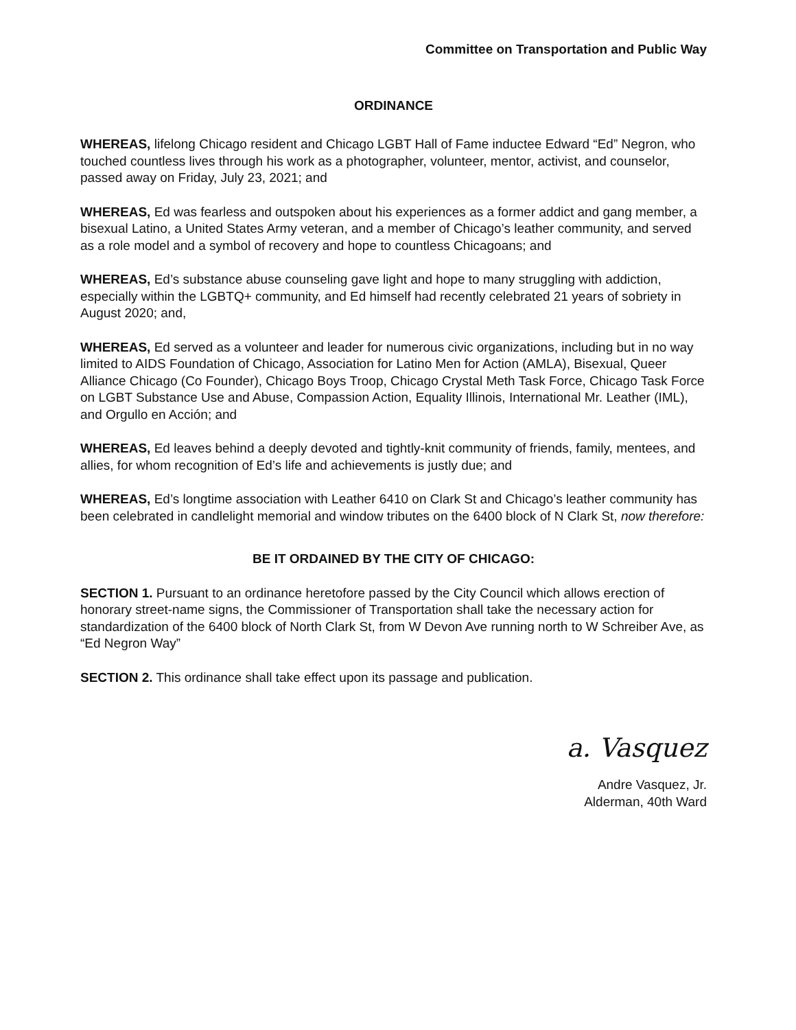Committee on Transportation and Public Way
ORDINANCE
WHEREAS, lifelong Chicago resident and Chicago LGBT Hall of Fame inductee Edward “Ed” Negron, who touched countless lives through his work as a photographer, volunteer, mentor, activist, and counselor, passed away on Friday, July 23, 2021; and
WHEREAS, Ed was fearless and outspoken about his experiences as a former addict and gang member, a bisexual Latino, a United States Army veteran, and a member of Chicago’s leather community, and served as a role model and a symbol of recovery and hope to countless Chicagoans; and
WHEREAS, Ed’s substance abuse counseling gave light and hope to many struggling with addiction, especially within the LGBTQ+ community, and Ed himself had recently celebrated 21 years of sobriety in August 2020; and,
WHEREAS, Ed served as a volunteer and leader for numerous civic organizations, including but in no way limited to AIDS Foundation of Chicago, Association for Latino Men for Action (AMLA), Bisexual, Queer Alliance Chicago (Co Founder), Chicago Boys Troop, Chicago Crystal Meth Task Force, Chicago Task Force on LGBT Substance Use and Abuse, Compassion Action, Equality Illinois, International Mr. Leather (IML), and Orgullo en Acción; and
WHEREAS, Ed leaves behind a deeply devoted and tightly-knit community of friends, family, mentees, and allies, for whom recognition of Ed’s life and achievements is justly due; and
WHEREAS, Ed’s longtime association with Leather 6410 on Clark St and Chicago’s leather community has been celebrated in candlelight memorial and window tributes on the 6400 block of N Clark St, now therefore:
BE IT ORDAINED BY THE CITY OF CHICAGO:
SECTION 1. Pursuant to an ordinance heretofore passed by the City Council which allows erection of honorary street-name signs, the Commissioner of Transportation shall take the necessary action for standardization of the 6400 block of North Clark St, from W Devon Ave running north to W Schreiber Ave, as “Ed Negron Way”
SECTION 2. This ordinance shall take effect upon its passage and publication.
a. Vasquez
Andre Vasquez, Jr.
Alderman, 40th Ward